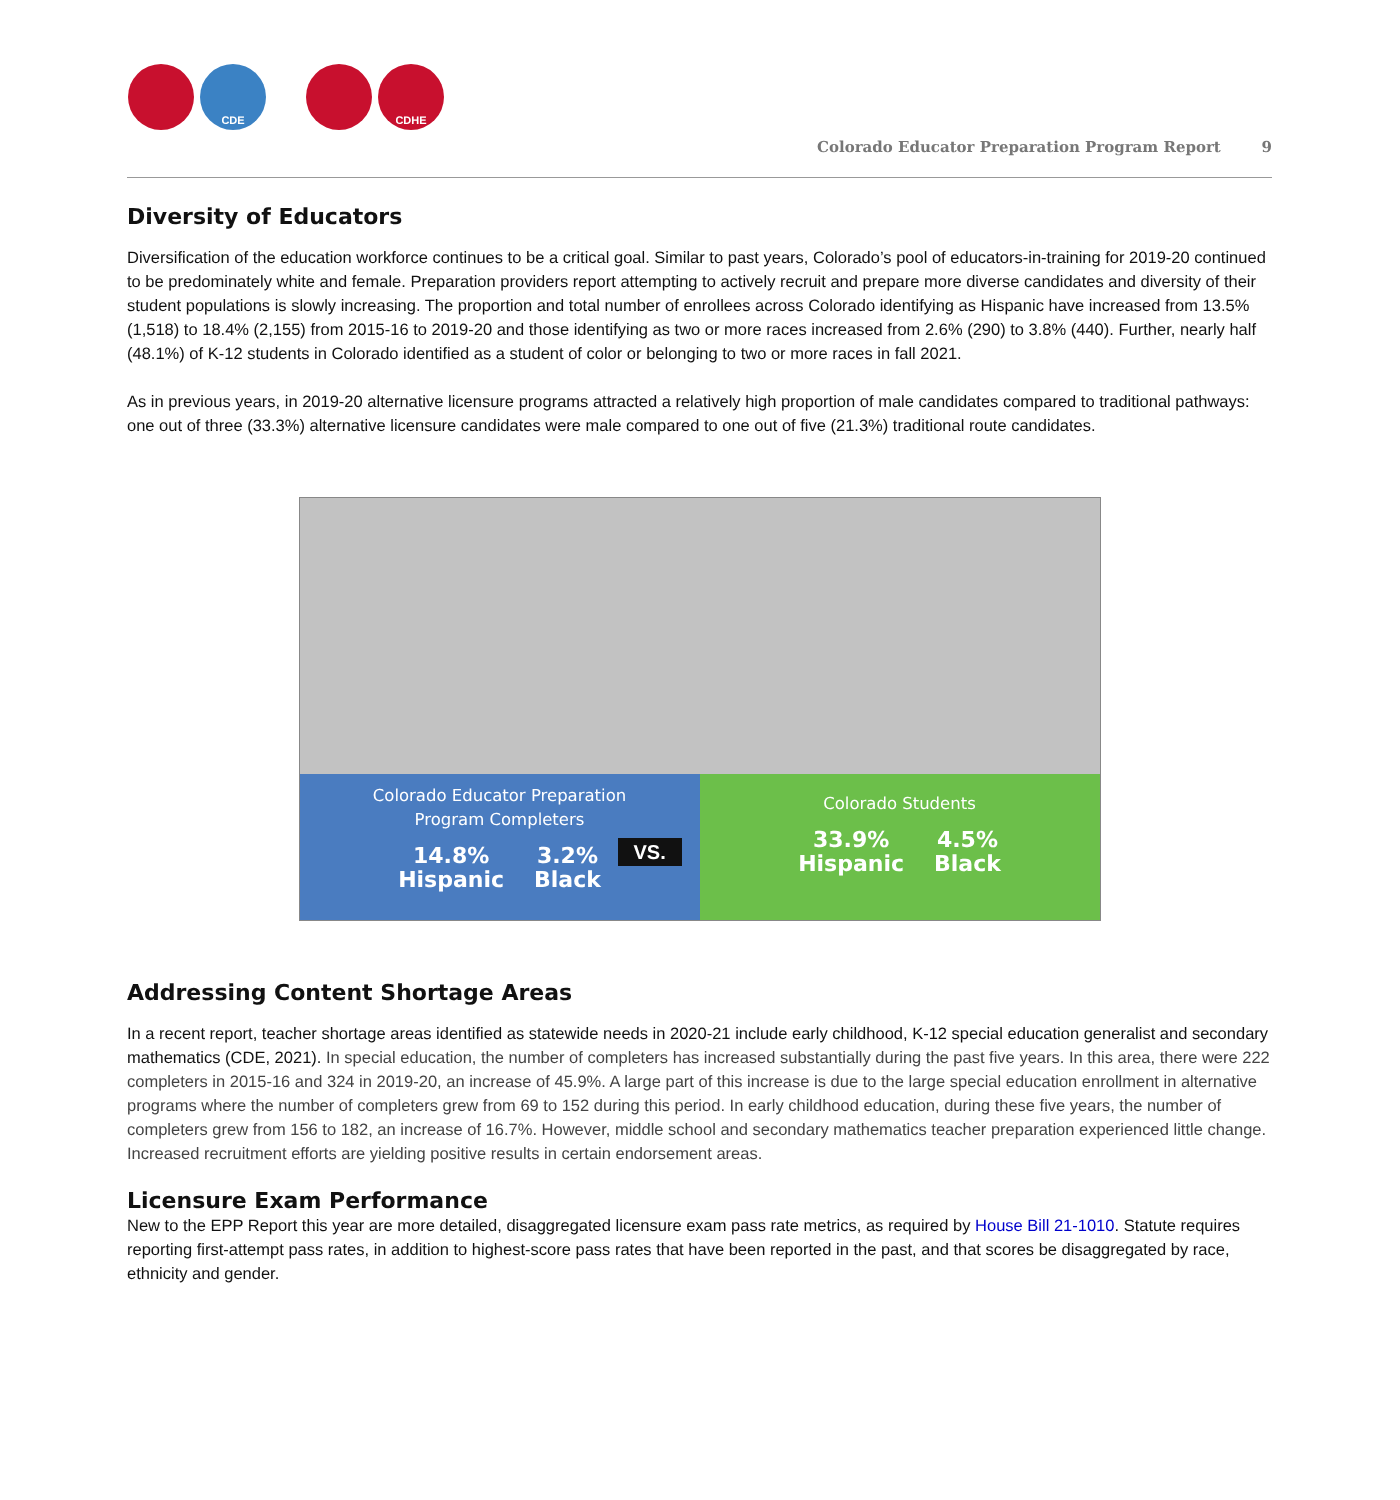CDE CDHE
Colorado Educator Preparation Program Report 9
Diversity of Educators
Diversification of the education workforce continues to be a critical goal. Similar to past years, Colorado’s pool of educators-in-training for 2019-20 continued to be predominately white and female. Preparation providers report attempting to actively recruit and prepare more diverse candidates and diversity of their student populations is slowly increasing. The proportion and total number of enrollees across Colorado identifying as Hispanic have increased from 13.5% (1,518) to 18.4% (2,155) from 2015-16 to 2019-20 and those identifying as two or more races increased from 2.6% (290) to 3.8% (440). Further, nearly half (48.1%) of K-12 students in Colorado identified as a student of color or belonging to two or more races in fall 2021.
As in previous years, in 2019-20 alternative licensure programs attracted a relatively high proportion of male candidates compared to traditional pathways: one out of three (33.3%) alternative licensure candidates were male compared to one out of five (21.3%) traditional route candidates.
Colorado Educator Preparation
Program Completers
14.8%
Hispanic 3.2%
Black
Colorado Students
33.9%
Hispanic 4.5%
Black
VS.
Addressing Content Shortage Areas
In a recent report, teacher shortage areas identified as statewide needs in 2020-21 include early childhood, K-12 special education generalist and secondary mathematics (CDE, 2021). In special education, the number of completers has increased substantially during the past five years. In this area, there were 222 completers in 2015-16 and 324 in 2019-20, an increase of 45.9%. A large part of this increase is due to the large special education enrollment in alternative programs where the number of completers grew from 69 to 152 during this period. In early childhood education, during these five years, the number of completers grew from 156 to 182, an increase of 16.7%. However, middle school and secondary mathematics teacher preparation experienced little change. Increased recruitment efforts are yielding positive results in certain endorsement areas.
Licensure Exam Performance
New to the EPP Report this year are more detailed, disaggregated licensure exam pass rate metrics, as required by House Bill 21-1010. Statute requires reporting first-attempt pass rates, in addition to highest-score pass rates that have been reported in the past, and that scores be disaggregated by race, ethnicity and gender.